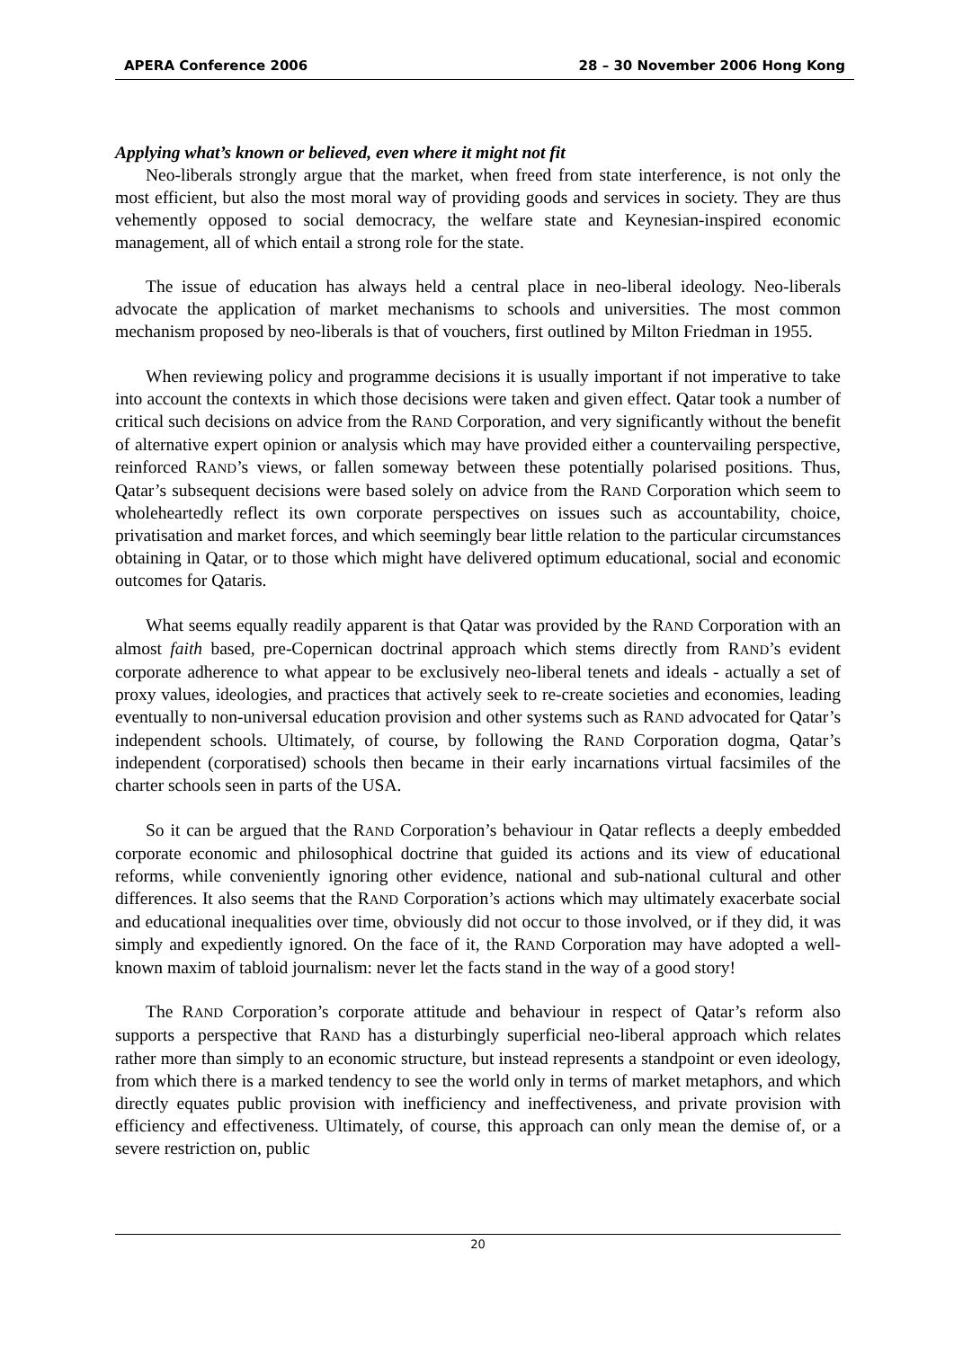APERA Conference 2006 28 – 30 November 2006 Hong Kong
Applying what’s known or believed, even where it might not fit
Neo-liberals strongly argue that the market, when freed from state interference, is not only the most efficient, but also the most moral way of providing goods and services in society. They are thus vehemently opposed to social democracy, the welfare state and Keynesian-inspired economic management, all of which entail a strong role for the state.
The issue of education has always held a central place in neo-liberal ideology. Neo-liberals advocate the application of market mechanisms to schools and universities. The most common mechanism proposed by neo-liberals is that of vouchers, first outlined by Milton Friedman in 1955.
When reviewing policy and programme decisions it is usually important if not imperative to take into account the contexts in which those decisions were taken and given effect. Qatar took a number of critical such decisions on advice from the RAND Corporation, and very significantly without the benefit of alternative expert opinion or analysis which may have provided either a countervailing perspective, reinforced RAND’s views, or fallen someway between these potentially polarised positions. Thus, Qatar’s subsequent decisions were based solely on advice from the RAND Corporation which seem to wholeheartedly reflect its own corporate perspectives on issues such as accountability, choice, privatisation and market forces, and which seemingly bear little relation to the particular circumstances obtaining in Qatar, or to those which might have delivered optimum educational, social and economic outcomes for Qataris.
What seems equally readily apparent is that Qatar was provided by the RAND Corporation with an almost faith based, pre-Copernican doctrinal approach which stems directly from RAND’s evident corporate adherence to what appear to be exclusively neo-liberal tenets and ideals - actually a set of proxy values, ideologies, and practices that actively seek to re-create societies and economies, leading eventually to non-universal education provision and other systems such as RAND advocated for Qatar’s independent schools. Ultimately, of course, by following the RAND Corporation dogma, Qatar’s independent (corporatised) schools then became in their early incarnations virtual facsimiles of the charter schools seen in parts of the USA.
So it can be argued that the RAND Corporation’s behaviour in Qatar reflects a deeply embedded corporate economic and philosophical doctrine that guided its actions and its view of educational reforms, while conveniently ignoring other evidence, national and sub-national cultural and other differences. It also seems that the RAND Corporation’s actions which may ultimately exacerbate social and educational inequalities over time, obviously did not occur to those involved, or if they did, it was simply and expediently ignored. On the face of it, the RAND Corporation may have adopted a well-known maxim of tabloid journalism: never let the facts stand in the way of a good story!
The RAND Corporation’s corporate attitude and behaviour in respect of Qatar’s reform also supports a perspective that RAND has a disturbingly superficial neo-liberal approach which relates rather more than simply to an economic structure, but instead represents a standpoint or even ideology, from which there is a marked tendency to see the world only in terms of market metaphors, and which directly equates public provision with inefficiency and ineffectiveness, and private provision with efficiency and effectiveness. Ultimately, of course, this approach can only mean the demise of, or a severe restriction on, public
20